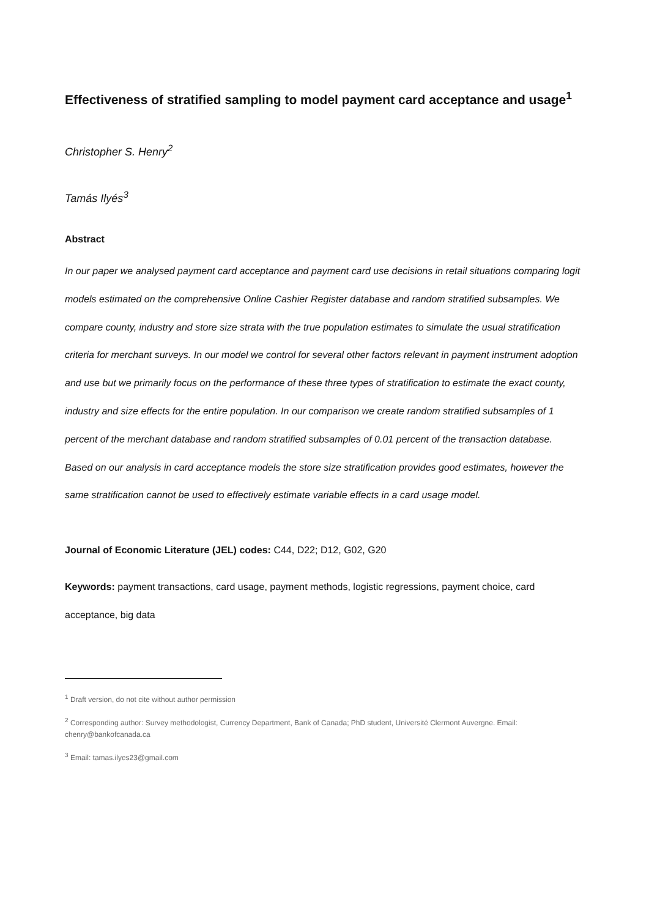Effectiveness of stratified sampling to model payment card acceptance and usage<sup>1</sup>
Christopher S. Henry<sup>2</sup>
Tamás Ilyés<sup>3</sup>
Abstract
In our paper we analysed payment card acceptance and payment card use decisions in retail situations comparing logit models estimated on the comprehensive Online Cashier Register database and random stratified subsamples. We compare county, industry and store size strata with the true population estimates to simulate the usual stratification criteria for merchant surveys. In our model we control for several other factors relevant in payment instrument adoption and use but we primarily focus on the performance of these three types of stratification to estimate the exact county, industry and size effects for the entire population. In our comparison we create random stratified subsamples of 1 percent of the merchant database and random stratified subsamples of 0.01 percent of the transaction database. Based on our analysis in card acceptance models the store size stratification provides good estimates, however the same stratification cannot be used to effectively estimate variable effects in a card usage model.
Journal of Economic Literature (JEL) codes: C44, D22; D12, G02, G20
Keywords: payment transactions, card usage, payment methods, logistic regressions, payment choice, card acceptance, big data
<sup>1</sup> Draft version, do not cite without author permission
<sup>2</sup> Corresponding author: Survey methodologist, Currency Department, Bank of Canada; PhD student, Université Clermont Auvergne. Email: chenry@bankofcanada.ca
<sup>3</sup> Email: tamas.ilyes23@gmail.com